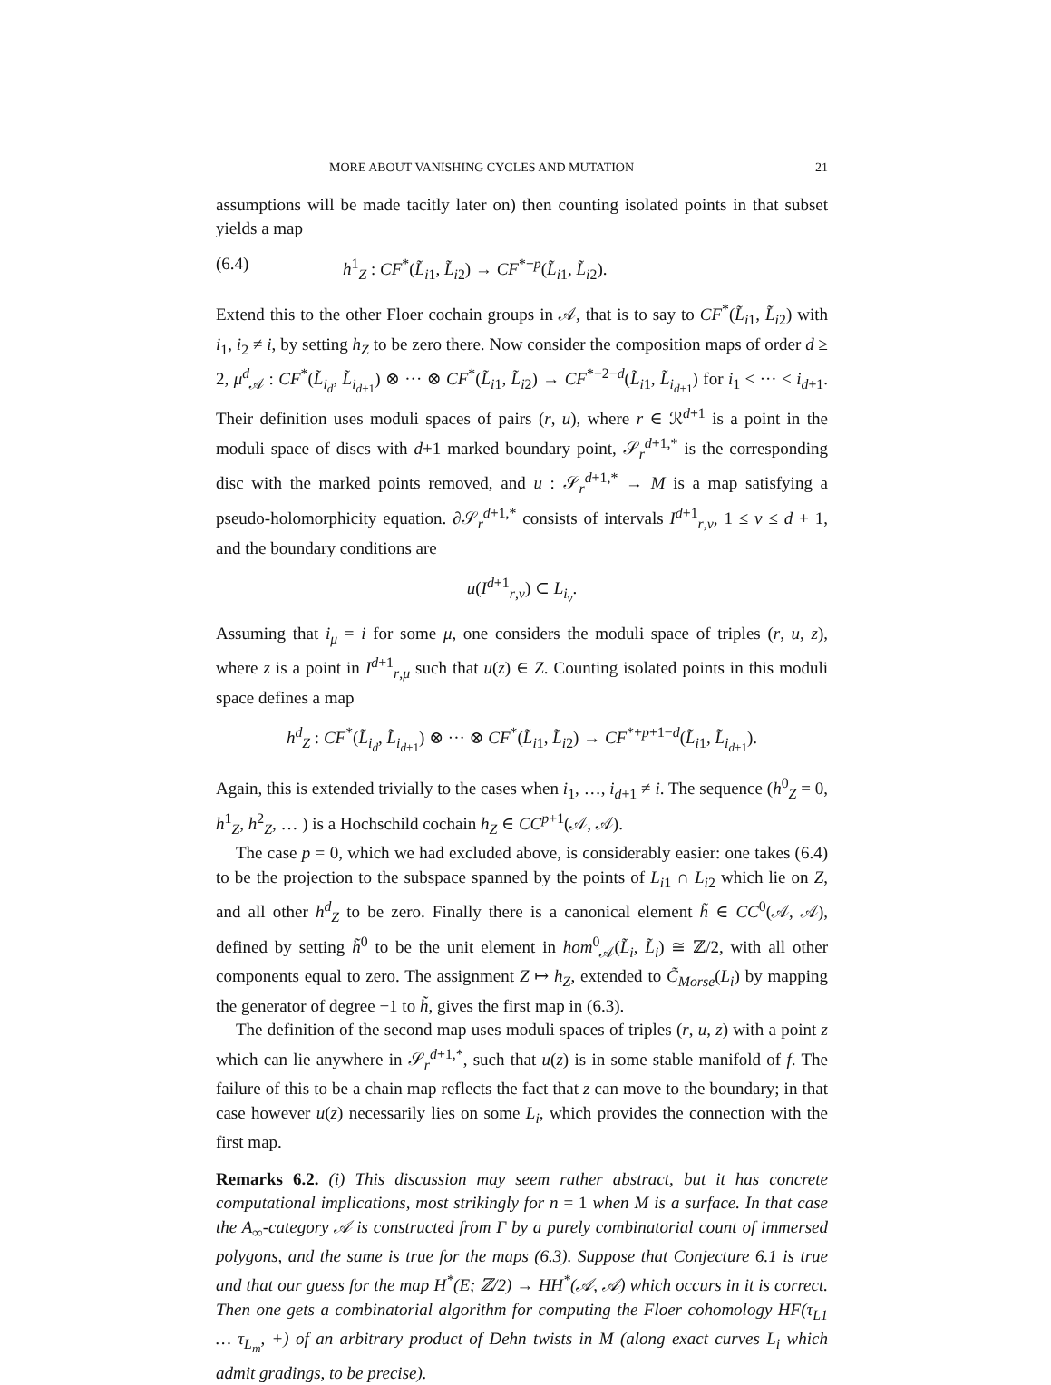MORE ABOUT VANISHING CYCLES AND MUTATION 21
assumptions will be made tacitly later on) then counting isolated points in that subset yields a map
(6.4) h<sup>1</sup><sub>Z</sub> : CF<sup>*</sup>(L̃<sub>i1</sub>, L̃<sub>i2</sub>) → CF<sup>*+p</sup>(L̃<sub>i1</sub>, L̃<sub>i2</sub>).
Extend this to the other Floer cochain groups in 𝒜, that is to say to CF<sup>*</sup>(L̃<sub>i1</sub>, L̃<sub>i2</sub>) with i<sub>1</sub>, i<sub>2</sub> ≠ i, by setting h<sub>Z</sub> to be zero there. Now consider the composition maps of order d ≥ 2, μ<sup>d</sup><sub>𝒜</sub> : CF<sup>*</sup>(L̃<sub>i<sub>d</sub></sub>, L̃<sub>i<sub>d+1</sub></sub>) ⊗ ··· ⊗ CF<sup>*</sup>(L̃<sub>i1</sub>, L̃<sub>i2</sub>) → CF<sup>*+2−d</sup>(L̃<sub>i1</sub>, L̃<sub>i<sub>d+1</sub></sub>) for i<sub>1</sub> < ··· < i<sub>d+1</sub>. Their definition uses moduli spaces of pairs (r, u), where r ∈ ℛ<sup>d+1</sup> is a point in the moduli space of discs with d+1 marked boundary point, 𝒮<sub>r</sub><sup>d+1,*</sup> is the corresponding disc with the marked points removed, and u : 𝒮<sub>r</sub><sup>d+1,*</sup> → M is a map satisfying a pseudo-holomorphicity equation. ∂𝒮<sub>r</sub><sup>d+1,*</sup> consists of intervals I<sup>d+1</sup><sub>r,ν</sub>, 1 ≤ ν ≤ d + 1, and the boundary conditions are
u(I<sup>d+1</sup><sub>r,ν</sub>) ⊂ L<sub>i<sub>ν</sub></sub>.
Assuming that i<sub>μ</sub> = i for some μ, one considers the moduli space of triples (r, u, z), where z is a point in I<sup>d+1</sup><sub>r,μ</sub> such that u(z) ∈ Z. Counting isolated points in this moduli space defines a map
h<sup>d</sup><sub>Z</sub> : CF<sup>*</sup>(L̃<sub>i<sub>d</sub></sub>, L̃<sub>i<sub>d+1</sub></sub>) ⊗ ··· ⊗ CF<sup>*</sup>(L̃<sub>i1</sub>, L̃<sub>i2</sub>) → CF<sup>*+p+1−d</sup>(L̃<sub>i1</sub>, L̃<sub>i<sub>d+1</sub></sub>).
Again, this is extended trivially to the cases when i<sub>1</sub>, …, i<sub>d+1</sub> ≠ i. The sequence (h<sup>0</sup><sub>Z</sub> = 0, h<sup>1</sup><sub>Z</sub>, h<sup>2</sup><sub>Z</sub>, … ) is a Hochschild cochain h<sub>Z</sub> ∈ CC<sup>p+1</sup>(𝒜, 𝒜).
The case p = 0, which we had excluded above, is considerably easier: one takes (6.4) to be the projection to the subspace spanned by the points of L<sub>i1</sub> ∩ L<sub>i2</sub> which lie on Z, and all other h<sup>d</sup><sub>Z</sub> to be zero. Finally there is a canonical element h̃ ∈ CC<sup>0</sup>(𝒜, 𝒜), defined by setting h̃<sup>0</sup> to be the unit element in hom<sup>0</sup><sub>𝒜</sub>(L̃<sub>i</sub>, L̃<sub>i</sub>) ≅ ℤ/2, with all other components equal to zero. The assignment Z ↦ h<sub>Z</sub>, extended to C̃<sub>Morse</sub>(L<sub>i</sub>) by mapping the generator of degree −1 to h̃, gives the first map in (6.3).
The definition of the second map uses moduli spaces of triples (r, u, z) with a point z which can lie anywhere in 𝒮<sub>r</sub><sup>d+1,*</sup>, such that u(z) is in some stable manifold of f. The failure of this to be a chain map reflects the fact that z can move to the boundary; in that case however u(z) necessarily lies on some L<sub>i</sub>, which provides the connection with the first map.
Remarks 6.2. (i) This discussion may seem rather abstract, but it has concrete computational implications, most strikingly for n = 1 when M is a surface. In that case the A<sub>∞</sub>-category 𝒜 is constructed from Γ by a purely combinatorial count of immersed polygons, and the same is true for the maps (6.3). Suppose that Conjecture 6.1 is true and that our guess for the map H<sup>*</sup>(E; ℤ/2) → HH<sup>*</sup>(𝒜, 𝒜) which occurs in it is correct. Then one gets a combinatorial algorithm for computing the Floer cohomology HF(τ<sub>L1</sub> … τ<sub>L<sub>m</sub></sub>, +) of an arbitrary product of Dehn twists in M (along exact curves L<sub>i</sub> which admit gradings, to be precise).